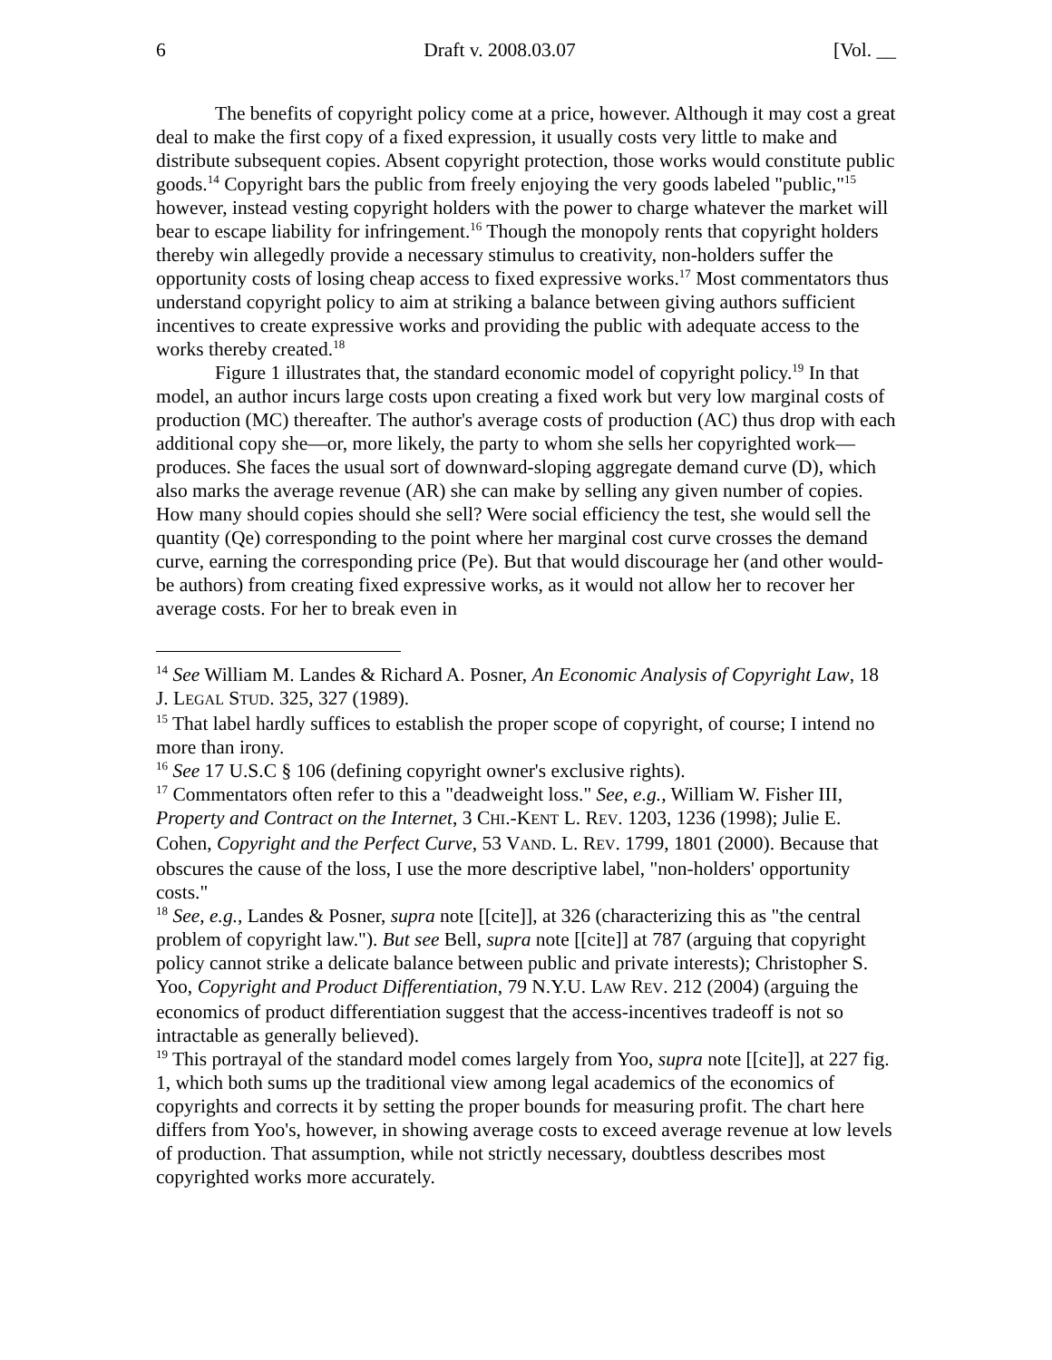6 Draft v. 2008.03.07 [Vol. __
The benefits of copyright policy come at a price, however. Although it may cost a great deal to make the first copy of a fixed expression, it usually costs very little to make and distribute subsequent copies. Absent copyright protection, those works would constitute public goods.<sup>14</sup> Copyright bars the public from freely enjoying the very goods labeled "public,"<sup>15</sup> however, instead vesting copyright holders with the power to charge whatever the market will bear to escape liability for infringement.<sup>16</sup> Though the monopoly rents that copyright holders thereby win allegedly provide a necessary stimulus to creativity, non-holders suffer the opportunity costs of losing cheap access to fixed expressive works.<sup>17</sup> Most commentators thus understand copyright policy to aim at striking a balance between giving authors sufficient incentives to create expressive works and providing the public with adequate access to the works thereby created.<sup>18</sup>
Figure 1 illustrates that, the standard economic model of copyright policy.<sup>19</sup> In that model, an author incurs large costs upon creating a fixed work but very low marginal costs of production (MC) thereafter. The author's average costs of production (AC) thus drop with each additional copy she—or, more likely, the party to whom she sells her copyrighted work—produces. She faces the usual sort of downward-sloping aggregate demand curve (D), which also marks the average revenue (AR) she can make by selling any given number of copies. How many should copies should she sell? Were social efficiency the test, she would sell the quantity (Qe) corresponding to the point where her marginal cost curve crosses the demand curve, earning the corresponding price (Pe). But that would discourage her (and other would-be authors) from creating fixed expressive works, as it would not allow her to recover her average costs. For her to break even in
<sup>14</sup> See William M. Landes & Richard A. Posner, An Economic Analysis of Copyright Law, 18 J. LEGAL STUD. 325, 327 (1989).
<sup>15</sup> That label hardly suffices to establish the proper scope of copyright, of course; I intend no more than irony.
<sup>16</sup> See 17 U.S.C § 106 (defining copyright owner's exclusive rights).
<sup>17</sup> Commentators often refer to this a "deadweight loss." See, e.g., William W. Fisher III, Property and Contract on the Internet, 3 CHI.-KENT L. REV. 1203, 1236 (1998); Julie E. Cohen, Copyright and the Perfect Curve, 53 VAND. L. REV. 1799, 1801 (2000). Because that obscures the cause of the loss, I use the more descriptive label, "non-holders' opportunity costs."
<sup>18</sup> See, e.g., Landes & Posner, supra note [[cite]], at 326 (characterizing this as "the central problem of copyright law."). But see Bell, supra note [[cite]] at 787 (arguing that copyright policy cannot strike a delicate balance between public and private interests); Christopher S. Yoo, Copyright and Product Differentiation, 79 N.Y.U. LAW REV. 212 (2004) (arguing the economics of product differentiation suggest that the access-incentives tradeoff is not so intractable as generally believed).
<sup>19</sup> This portrayal of the standard model comes largely from Yoo, supra note [[cite]], at 227 fig. 1, which both sums up the traditional view among legal academics of the economics of copyrights and corrects it by setting the proper bounds for measuring profit. The chart here differs from Yoo's, however, in showing average costs to exceed average revenue at low levels of production. That assumption, while not strictly necessary, doubtless describes most copyrighted works more accurately.